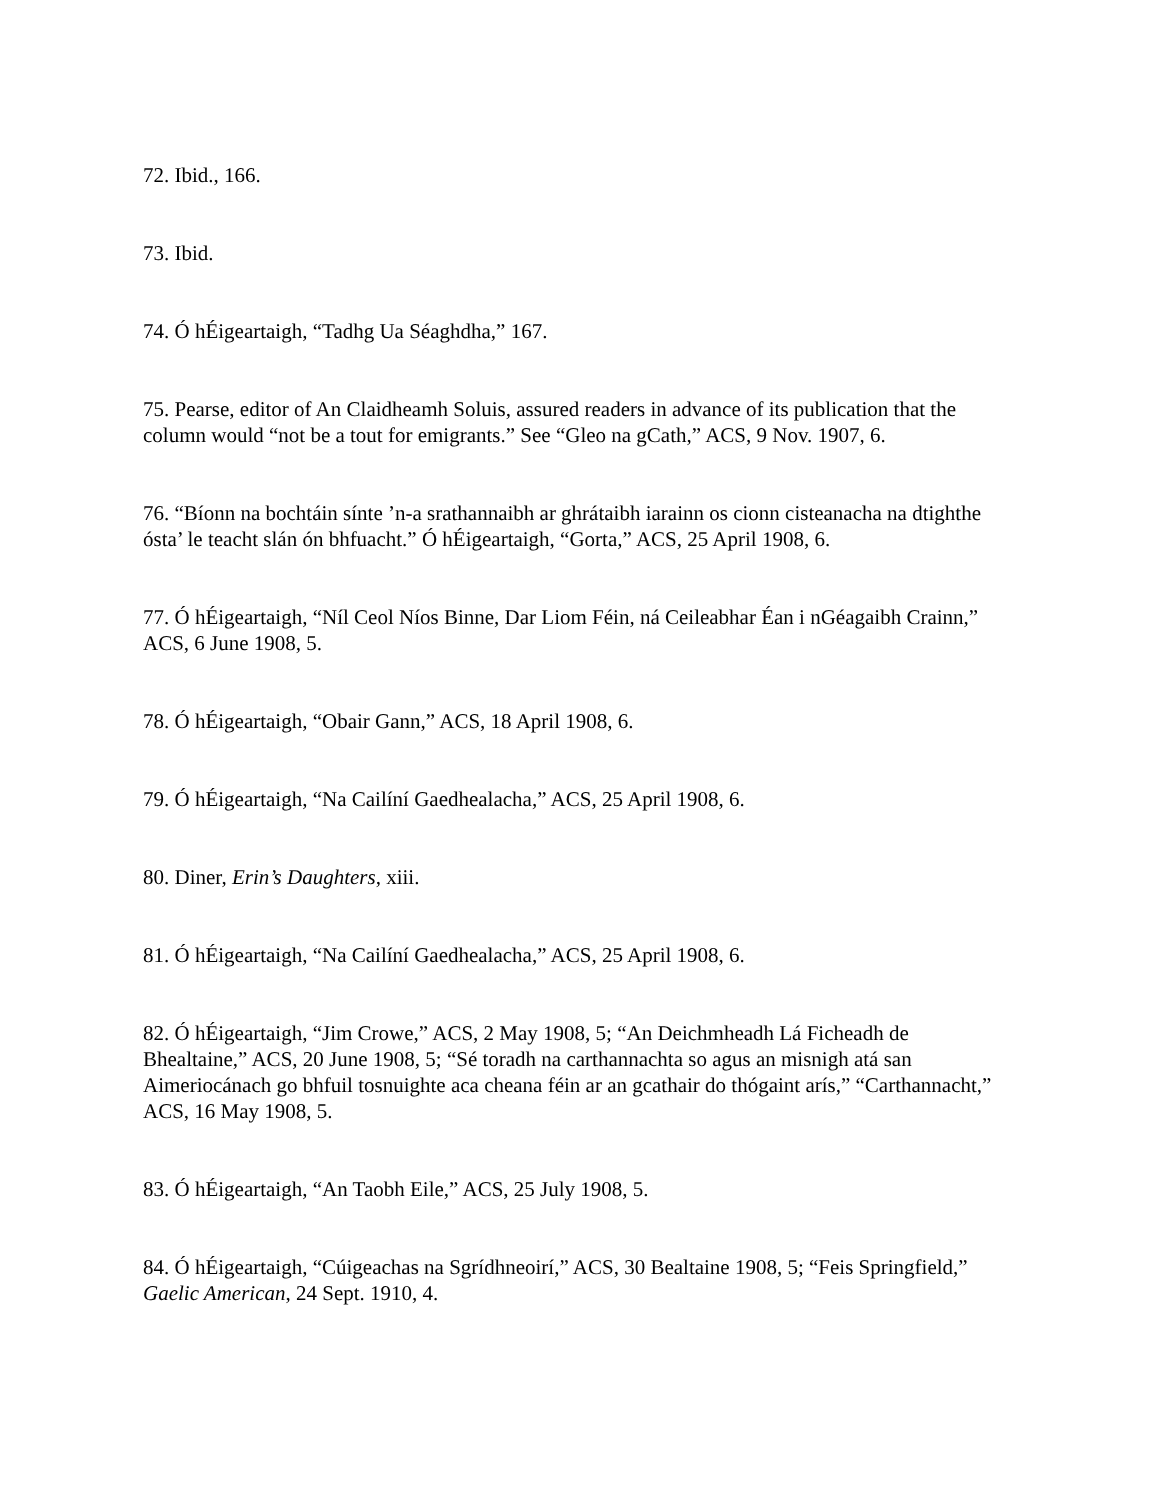72. Ibid., 166.
73. Ibid.
74. Ó hÉigeartaigh, “Tadhg Ua Séaghdha,” 167.
75. Pearse, editor of An Claidheamh Soluis, assured readers in advance of its publication that the column would “not be a tout for emigrants.” See “Gleo na gCath,” ACS, 9 Nov. 1907, 6.
76. “Bíonn na bochtáin sínte ’n-a srathannaibh ar ghrátaibh iarainn os cionn cisteanacha na dtighthe ósta’ le teacht slán ón bhfuacht.” Ó hÉigeartaigh, “Gorta,” ACS, 25 April 1908, 6.
77. Ó hÉigeartaigh, “Níl Ceol Níos Binne, Dar Liom Féin, ná Ceileabhar Éan i nGéagaibh Crainn,” ACS, 6 June 1908, 5.
78. Ó hÉigeartaigh, “Obair Gann,” ACS, 18 April 1908, 6.
79. Ó hÉigeartaigh, “Na Cailíní Gaedhealacha,” ACS, 25 April 1908, 6.
80. Diner, Erin’s Daughters, xiii.
81. Ó hÉigeartaigh, “Na Cailíní Gaedhealacha,” ACS, 25 April 1908, 6.
82. Ó hÉigeartaigh, “Jim Crowe,” ACS, 2 May 1908, 5; “An Deichmheadh Lá Ficheadh de Bhealtaine,” ACS, 20 June 1908, 5; “Sé toradh na carthannachta so agus an misnigh atá san Aimeriocánach go bhfuil tosnuighte aca cheana féin ar an gcathair do thógaint arís,” “Carthannacht,” ACS, 16 May 1908, 5.
83. Ó hÉigeartaigh, “An Taobh Eile,” ACS, 25 July 1908, 5.
84. Ó hÉigeartaigh, “Cúigeachas na Sgrídhneoirí,” ACS, 30 Bealtaine 1908, 5; “Feis Springfield,” Gaelic American, 24 Sept. 1910, 4.